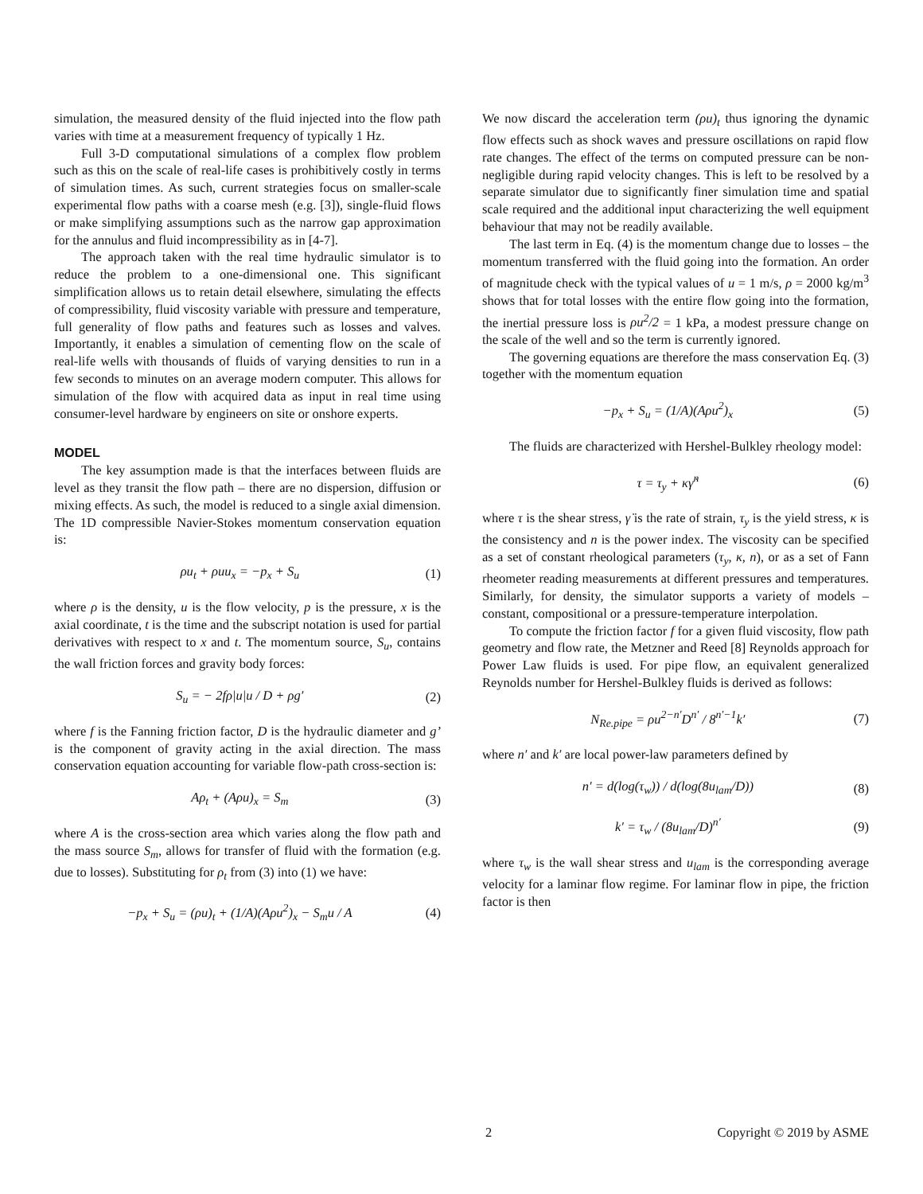simulation, the measured density of the fluid injected into the flow path varies with time at a measurement frequency of typically 1 Hz.
Full 3-D computational simulations of a complex flow problem such as this on the scale of real-life cases is prohibitively costly in terms of simulation times. As such, current strategies focus on smaller-scale experimental flow paths with a coarse mesh (e.g. [3]), single-fluid flows or make simplifying assumptions such as the narrow gap approximation for the annulus and fluid incompressibility as in [4-7].
The approach taken with the real time hydraulic simulator is to reduce the problem to a one-dimensional one. This significant simplification allows us to retain detail elsewhere, simulating the effects of compressibility, fluid viscosity variable with pressure and temperature, full generality of flow paths and features such as losses and valves. Importantly, it enables a simulation of cementing flow on the scale of real-life wells with thousands of fluids of varying densities to run in a few seconds to minutes on an average modern computer. This allows for simulation of the flow with acquired data as input in real time using consumer-level hardware by engineers on site or onshore experts.
MODEL
The key assumption made is that the interfaces between fluids are level as they transit the flow path – there are no dispersion, diffusion or mixing effects. As such, the model is reduced to a single axial dimension. The 1D compressible Navier-Stokes momentum conservation equation is:
ρu<sub>t</sub> + ρuu<sub>x</sub> = −p<sub>x</sub> + S<sub>u</sub> (1)
where ρ is the density, u is the flow velocity, p is the pressure, x is the axial coordinate, t is the time and the subscript notation is used for partial derivatives with respect to x and t. The momentum source, S<sub>u</sub>, contains the wall friction forces and gravity body forces:
S<sub>u</sub> = − 2fρ|u|u / D + ρg′ (2)
where f is the Fanning friction factor, D is the hydraulic diameter and g’ is the component of gravity acting in the axial direction. The mass conservation equation accounting for variable flow-path cross-section is:
Aρ<sub>t</sub> + (Aρu)<sub>x</sub> = S<sub>m</sub> (3)
where A is the cross-section area which varies along the flow path and the mass source S<sub>m</sub>, allows for transfer of fluid with the formation (e.g. due to losses). Substituting for ρ<sub>t</sub> from (3) into (1) we have:
−p<sub>x</sub> + S<sub>u</sub> = (ρu)<sub>t</sub> + (1/A)(Aρu<sup>2</sup>)<sub>x</sub> − S<sub>m</sub>u / A (4)
We now discard the acceleration term (ρu)<sub>t</sub> thus ignoring the dynamic flow effects such as shock waves and pressure oscillations on rapid flow rate changes. The effect of the terms on computed pressure can be non-negligible during rapid velocity changes. This is left to be resolved by a separate simulator due to significantly finer simulation time and spatial scale required and the additional input characterizing the well equipment behaviour that may not be readily available.
The last term in Eq. (4) is the momentum change due to losses – the momentum transferred with the fluid going into the formation. An order of magnitude check with the typical values of u = 1 m/s, ρ = 2000 kg/m<sup>3</sup> shows that for total losses with the entire flow going into the formation, the inertial pressure loss is ρu<sup>2</sup>/2 = 1 kPa, a modest pressure change on the scale of the well and so the term is currently ignored.
The governing equations are therefore the mass conservation Eq. (3) together with the momentum equation
−p<sub>x</sub> + S<sub>u</sub> = (1/A)(Aρu<sup>2</sup>)<sub>x</sub> (5)
The fluids are characterized with Hershel-Bulkley rheology model:
τ = τ<sub>y</sub> + κγ̇<sup>n</sup> (6)
where τ is the shear stress, γ̇ is the rate of strain, τ<sub>y</sub> is the yield stress, κ is the consistency and n is the power index. The viscosity can be specified as a set of constant rheological parameters (τ<sub>y</sub>, κ, n), or as a set of Fann rheometer reading measurements at different pressures and temperatures. Similarly, for density, the simulator supports a variety of models – constant, compositional or a pressure-temperature interpolation.
To compute the friction factor f for a given fluid viscosity, flow path geometry and flow rate, the Metzner and Reed [8] Reynolds approach for Power Law fluids is used. For pipe flow, an equivalent generalized Reynolds number for Hershel-Bulkley fluids is derived as follows:
N<sub>Re.pipe</sub> = ρu<sup>2−n′</sup>D<sup>n′</sup> / 8<sup>n′−1</sup>k′ (7)
where n′ and k′ are local power-law parameters defined by
n′ = d(log(τ<sub>w</sub>)) / d(log(8u<sub>lam</sub>/D)) (8)
k′ = τ<sub>w</sub> / (8u<sub>lam</sub>/D)<sup>n′</sup> (9)
where τ<sub>w</sub> is the wall shear stress and u<sub>lam</sub> is the corresponding average velocity for a laminar flow regime. For laminar flow in pipe, the friction factor is then
2 Copyright © 2019 by ASME